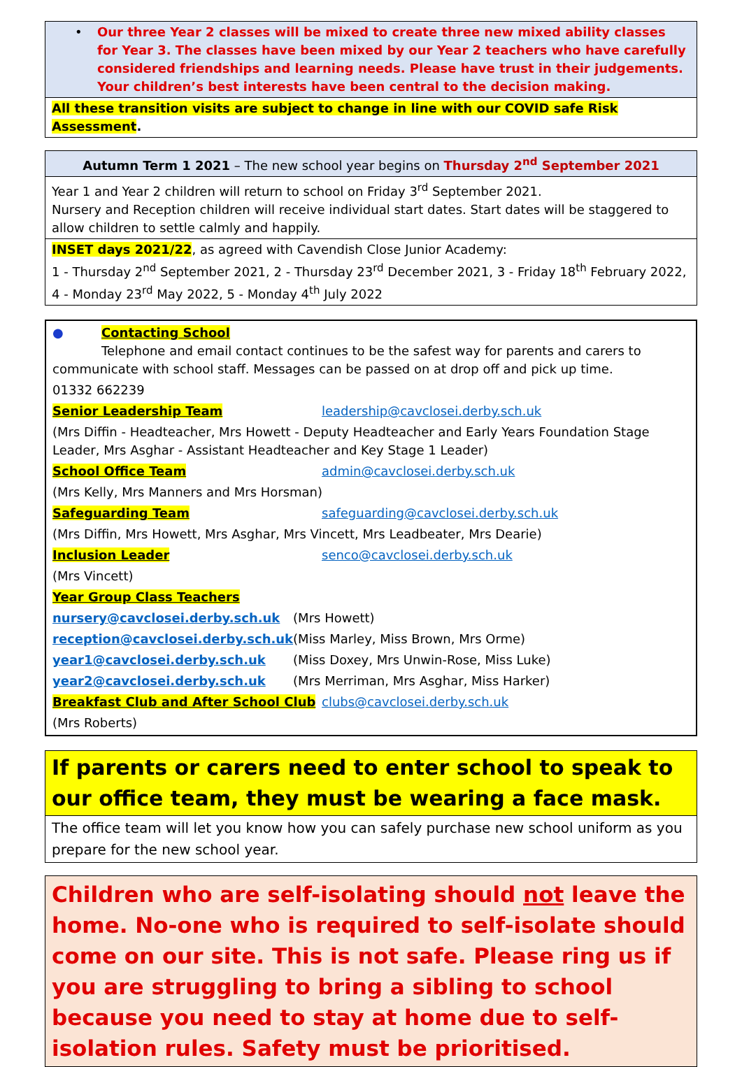• Our three Year 2 classes will be mixed to create three new mixed ability classes for Year 3. The classes have been mixed by our Year 2 teachers who have carefully considered friendships and learning needs. Please have trust in their judgements. Your children’s best interests have been central to the decision making.
All these transition visits are subject to change in line with our COVID safe Risk Assessment.
Autumn Term 1 2021 – The new school year begins on Thursday 2<sup>nd</sup> September 2021
Year 1 and Year 2 children will return to school on Friday 3<sup>rd</sup> September 2021.
Nursery and Reception children will receive individual start dates. Start dates will be staggered to allow children to settle calmly and happily.
INSET days 2021/22, as agreed with Cavendish Close Junior Academy:
1 - Thursday 2<sup>nd</sup> September 2021, 2 - Thursday 23<sup>rd</sup> December 2021, 3 - Friday 18<sup>th</sup> February 2022,
4 - Monday 23<sup>rd</sup> May 2022, 5 - Monday 4<sup>th</sup> July 2022
● Contacting School
Telephone and email contact continues to be the safest way for parents and carers to communicate with school staff. Messages can be passed on at drop off and pick up time.
01332 662239
| Senior Leadership Team | leadership@cavclosei.derby.sch.uk |
| (Mrs Diffin - Headteacher, Mrs Howett - Deputy Headteacher and Early Years Foundation Stage Leader, Mrs Asghar - Assistant Headteacher and Key Stage 1 Leader) | |
| School Office Team | admin@cavclosei.derby.sch.uk |
| (Mrs Kelly, Mrs Manners and Mrs Horsman) | |
| Safeguarding Team | safeguarding@cavclosei.derby.sch.uk |
| (Mrs Diffin, Mrs Howett, Mrs Asghar, Mrs Vincett, Mrs Leadbeater, Mrs Dearie) | |
| Inclusion Leader | senco@cavclosei.derby.sch.uk |
| (Mrs Vincett) | |
| Year Group Class Teachers | |
| nursery@cavclosei.derby.sch.uk | (Mrs Howett) |
| reception@cavclosei.derby.sch.uk | (Miss Marley, Miss Brown, Mrs Orme) |
| year1@cavclosei.derby.sch.uk | (Miss Doxey, Mrs Unwin-Rose, Miss Luke) |
| year2@cavclosei.derby.sch.uk | (Mrs Merriman, Mrs Asghar, Miss Harker) |
| Breakfast Club and After School Club | clubs@cavclosei.derby.sch.uk |
| (Mrs Roberts) | |
If parents or carers need to enter school to speak to our office team, they must be wearing a face mask.
The office team will let you know how you can safely purchase new school uniform as you prepare for the new school year.
Children who are self-isolating should not leave the home. No-one who is required to self-isolate should come on our site. This is not safe. Please ring us if you are struggling to bring a sibling to school because you need to stay at home due to self-isolation rules. Safety must be prioritised.